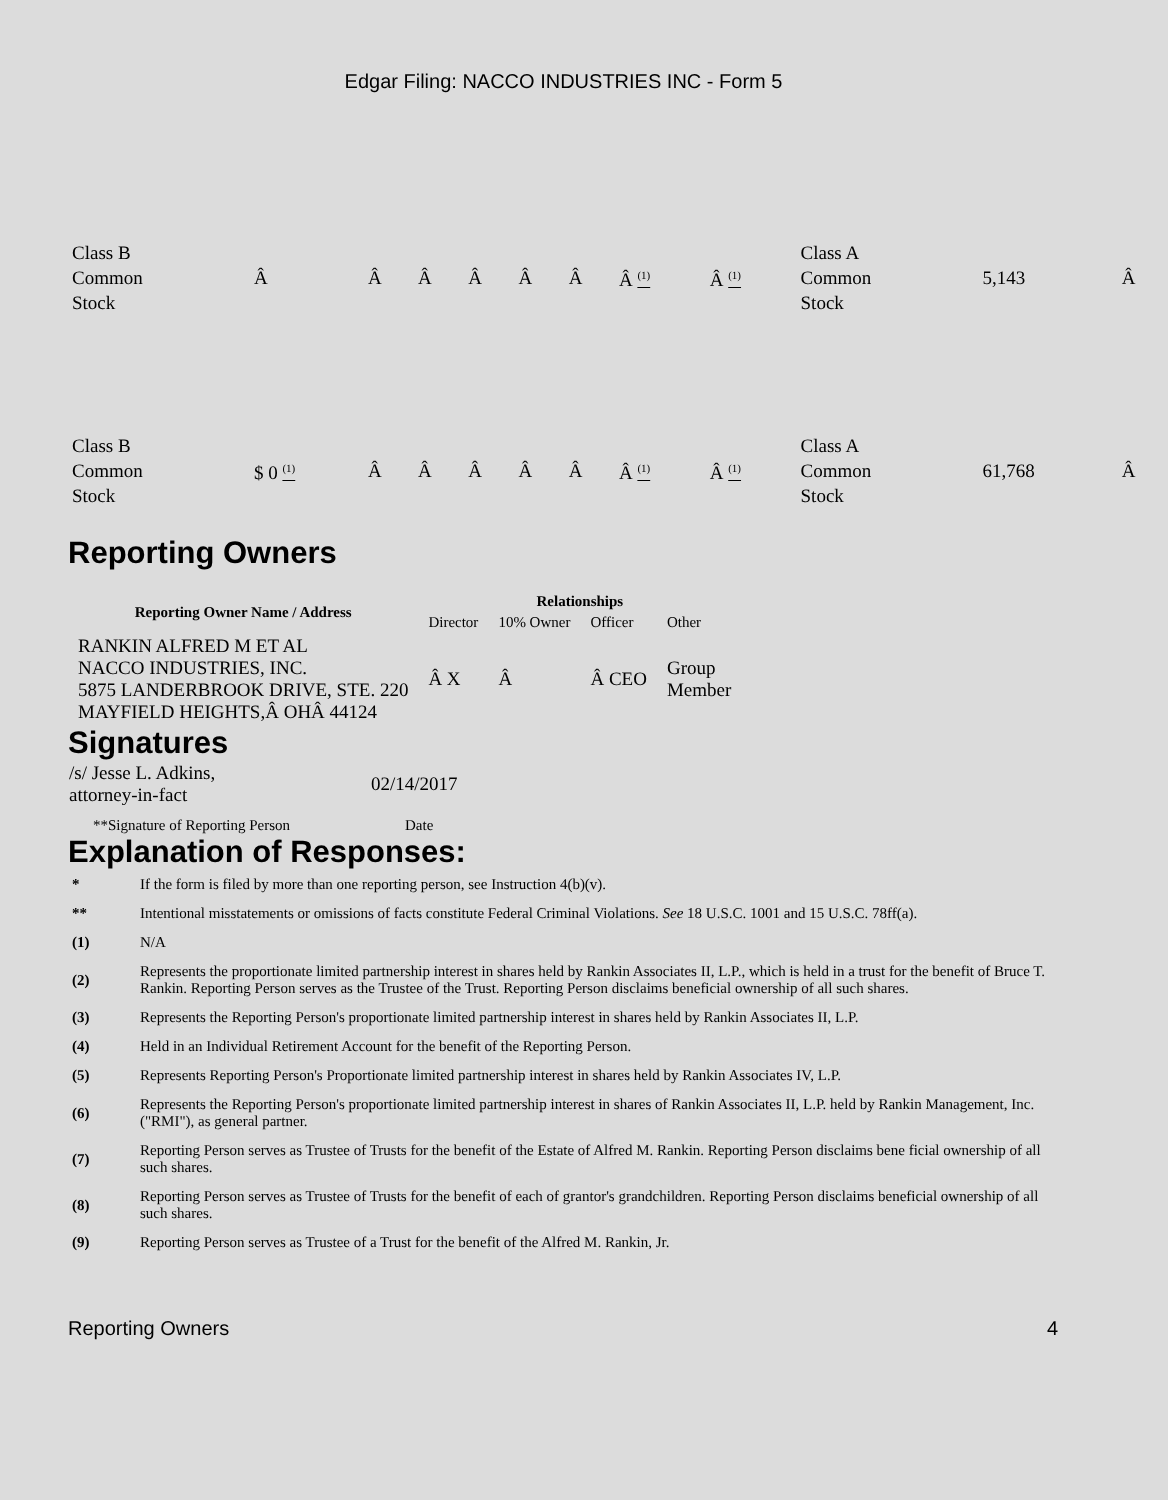Edgar Filing: NACCO INDUSTRIES INC - Form 5
| Class B Common Stock | Â | Â | Â | Â | Â | Â | Â <sup>(1)</sup> | Â <sup>(1)</sup> | Class A Common Stock | 5,143 | Â |
| Class B Common Stock | $ 0 <sup>(1)</sup> | Â | Â | Â | Â | Â | Â <sup>(1)</sup> | Â <sup>(1)</sup> | Class A Common Stock | 61,768 | Â |
Reporting Owners
| Reporting Owner Name / Address | Relationships | | | |
| --- | --- | --- | --- | --- |
| | Director | 10% Owner | Officer | Other |
| RANKIN ALFRED M ET AL NACCO INDUSTRIES, INC. 5875 LANDERBROOK DRIVE, STE. 220 MAYFIELD HEIGHTS,Â OHÂ 44124 | Â X | Â | Â CEO | Group Member |
Signatures
| /s/ Jesse L. Adkins, attorney-in-fact | 02/14/2017 |
| **Signature of Reporting Person | Date |
Explanation of Responses:
| * | If the form is filed by more than one reporting person, see Instruction 4(b)(v). |
| ** | Intentional misstatements or omissions of facts constitute Federal Criminal Violations. See 18 U.S.C. 1001 and 15 U.S.C. 78ff(a). |
| (1) | N/A |
| (2) | Represents the proportionate limited partnership interest in shares held by Rankin Associates II, L.P., which is held in a trust for the benefit of Bruce T. Rankin. Reporting Person serves as the Trustee of the Trust. Reporting Person disclaims beneficial ownership of all such shares. |
| (3) | Represents the Reporting Person's proportionate limited partnership interest in shares held by Rankin Associates II, L.P. |
| (4) | Held in an Individual Retirement Account for the benefit of the Reporting Person. |
| (5) | Represents Reporting Person's Proportionate limited partnership interest in shares held by Rankin Associates IV, L.P. |
| (6) | Represents the Reporting Person's proportionate limited partnership interest in shares of Rankin Associates II, L.P. held by Rankin Management, Inc. ("RMI"), as general partner. |
| (7) | Reporting Person serves as Trustee of Trusts for the benefit of the Estate of Alfred M. Rankin. Reporting Person disclaims bene ficial ownership of all such shares. |
| (8) | Reporting Person serves as Trustee of Trusts for the benefit of each of grantor's grandchildren. Reporting Person disclaims beneficial ownership of all such shares. |
| (9) | Reporting Person serves as Trustee of a Trust for the benefit of the Alfred M. Rankin, Jr. |
Reporting Owners 4